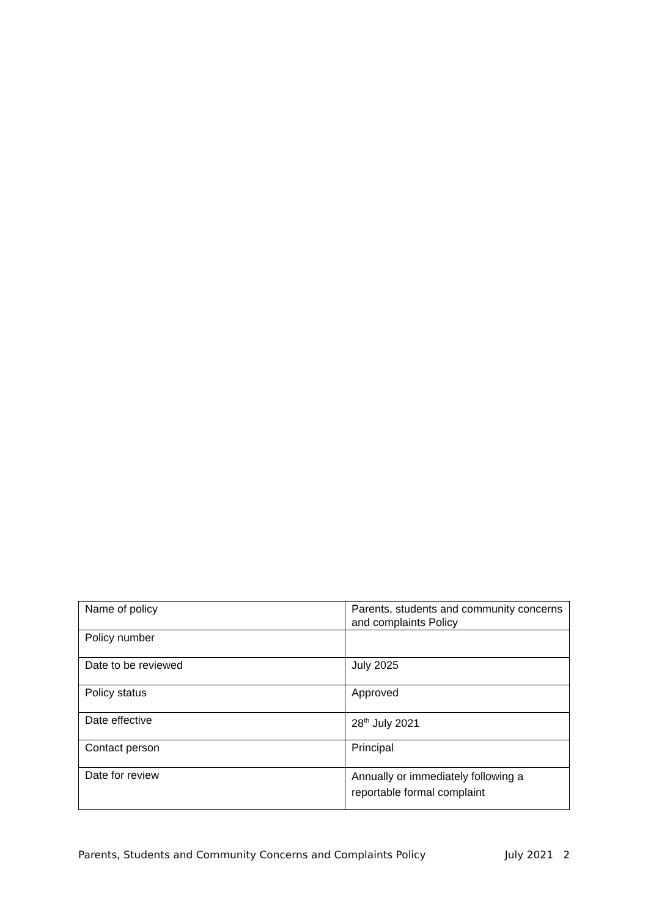| Name of policy | Parents, students and community concerns and complaints Policy |
| Policy number | |
| Date to be reviewed | July 2025 |
| Policy status | Approved |
| Date effective | 28<sup>th</sup> July 2021 |
| Contact person | Principal |
| Date for review | Annually or immediately following a reportable formal complaint |
Parents, Students and Community Concerns and Complaints Policy July 2021 2